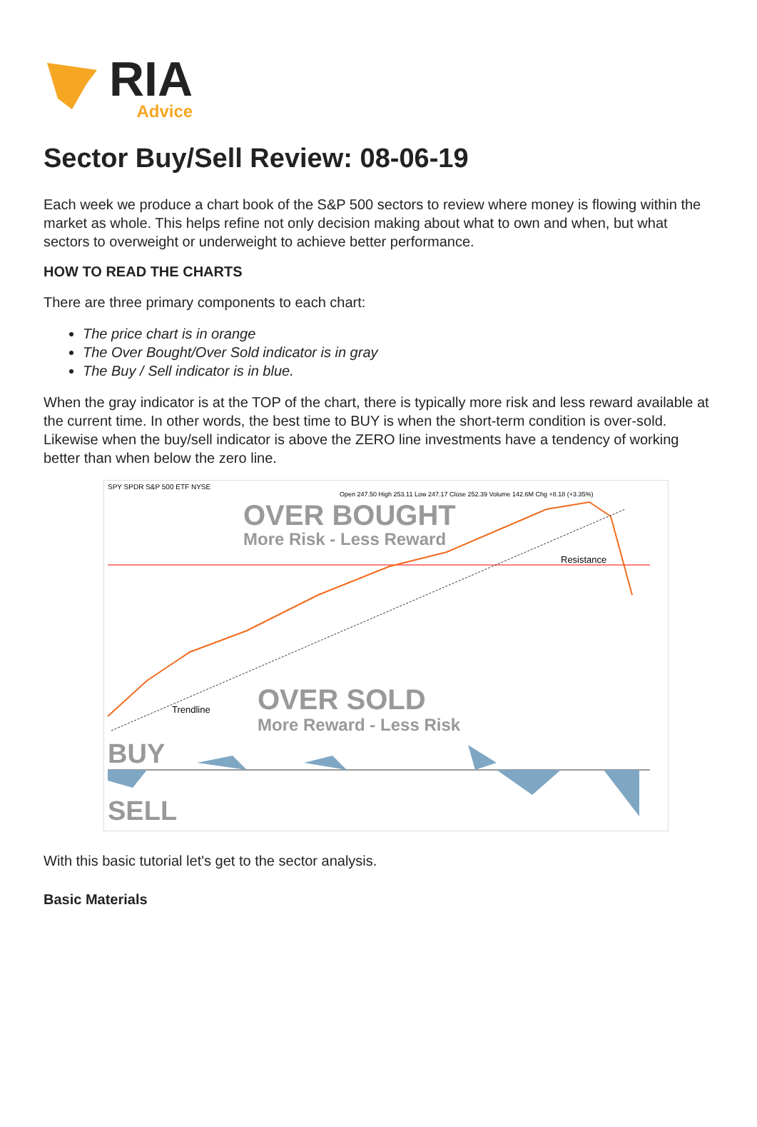RIA
Advice
Sector Buy/Sell Review: 08-06-19
Each week we produce a chart book of the S&P 500 sectors to review where money is flowing within the market as whole. This helps refine not only decision making about what to own and when, but what sectors to overweight or underweight to achieve better performance.
HOW TO READ THE CHARTS
There are three primary components to each chart:
The price chart is in orange
The Over Bought/Over Sold indicator is in gray
The Buy / Sell indicator is in blue.
When the gray indicator is at the TOP of the chart, there is typically more risk and less reward available at the current time. In other words, the best time to BUY is when the short-term condition is over-sold. Likewise when the buy/sell indicator is above the ZERO line investments have a tendency of working better than when below the zero line.
SPY SPDR S&P 500 ETF NYSE
Open 247.50 High 253.11 Low 247.17 Close 252.39 Volume 142.6M Chg +8.18 (+3.35%)
OVER BOUGHT
More Risk - Less Reward
Resistance
Trendline
OVER SOLD
More Reward - Less Risk
BUY
SELL
With this basic tutorial let's get to the sector analysis.
Basic Materials